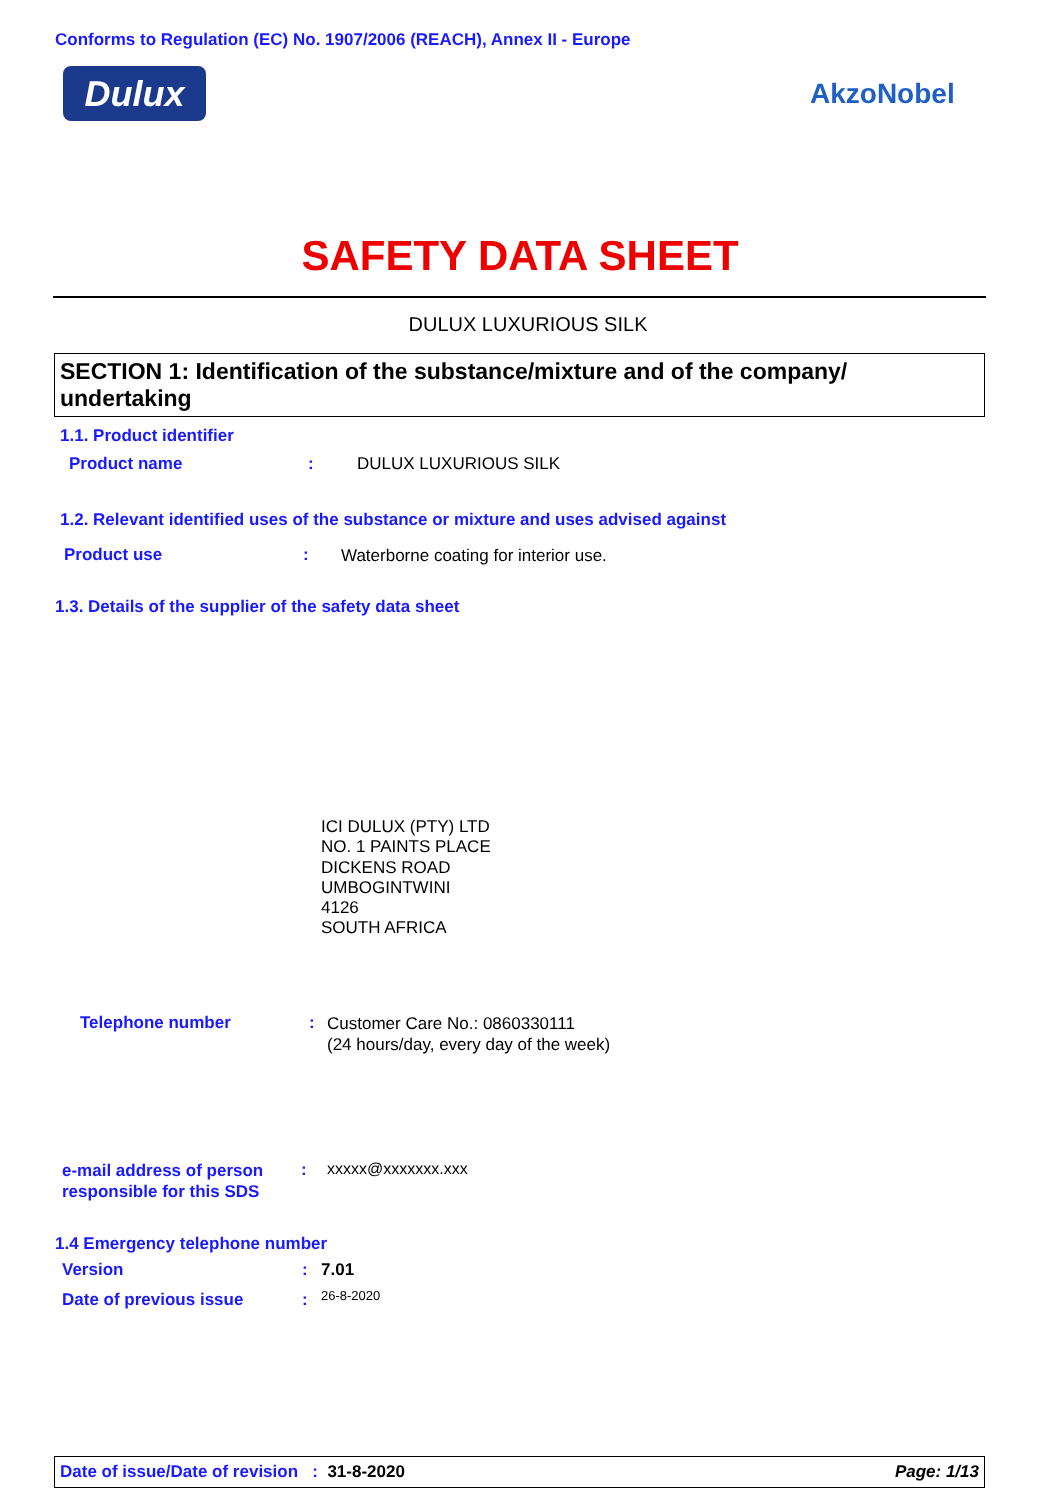Conforms to Regulation (EC) No. 1907/2006 (REACH), Annex II - Europe
Dulux AkzoNobel
SAFETY DATA SHEET
DULUX LUXURIOUS SILK
SECTION 1: Identification of the substance/mixture and of the company/ undertaking
1.1. Product identifier
Product name : DULUX LUXURIOUS SILK
1.2. Relevant identified uses of the substance or mixture and uses advised against
Product use :
Waterborne coating for interior use.
1.3. Details of the supplier of the safety data sheet
ICI DULUX (PTY) LTD
NO. 1 PAINTS PLACE
DICKENS ROAD
UMBOGINTWINI
4126
SOUTH AFRICA
Telephone number :
Customer Care No.: 0860330111
(24 hours/day, every day of the week)
e-mail address of person
responsible for this SDS
: xxxxx@xxxxxxx.xxx
1.4 Emergency telephone number
Version : 7.01
Date of previous issue : 26-8-2020
Date of issue/Date of revision : 31-8-2020 Page: 1/13